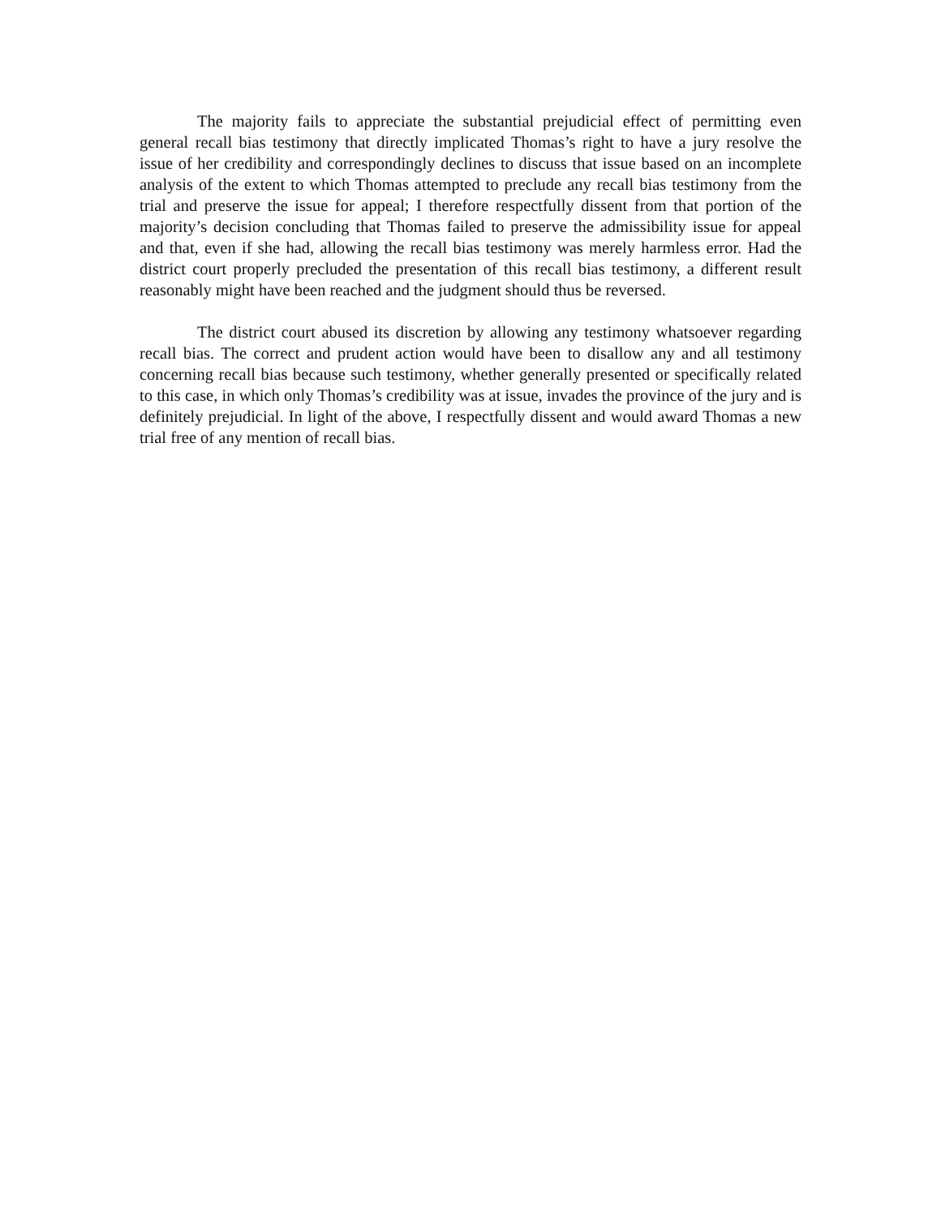The majority fails to appreciate the substantial prejudicial effect of permitting even general recall bias testimony that directly implicated Thomas’s right to have a jury resolve the issue of her credibility and correspondingly declines to discuss that issue based on an incomplete analysis of the extent to which Thomas attempted to preclude any recall bias testimony from the trial and preserve the issue for appeal; I therefore respectfully dissent from that portion of the majority’s decision concluding that Thomas failed to preserve the admissibility issue for appeal and that, even if she had, allowing the recall bias testimony was merely harmless error. Had the district court properly precluded the presentation of this recall bias testimony, a different result reasonably might have been reached and the judgment should thus be reversed.
The district court abused its discretion by allowing any testimony whatsoever regarding recall bias. The correct and prudent action would have been to disallow any and all testimony concerning recall bias because such testimony, whether generally presented or specifically related to this case, in which only Thomas’s credibility was at issue, invades the province of the jury and is definitely prejudicial. In light of the above, I respectfully dissent and would award Thomas a new trial free of any mention of recall bias.